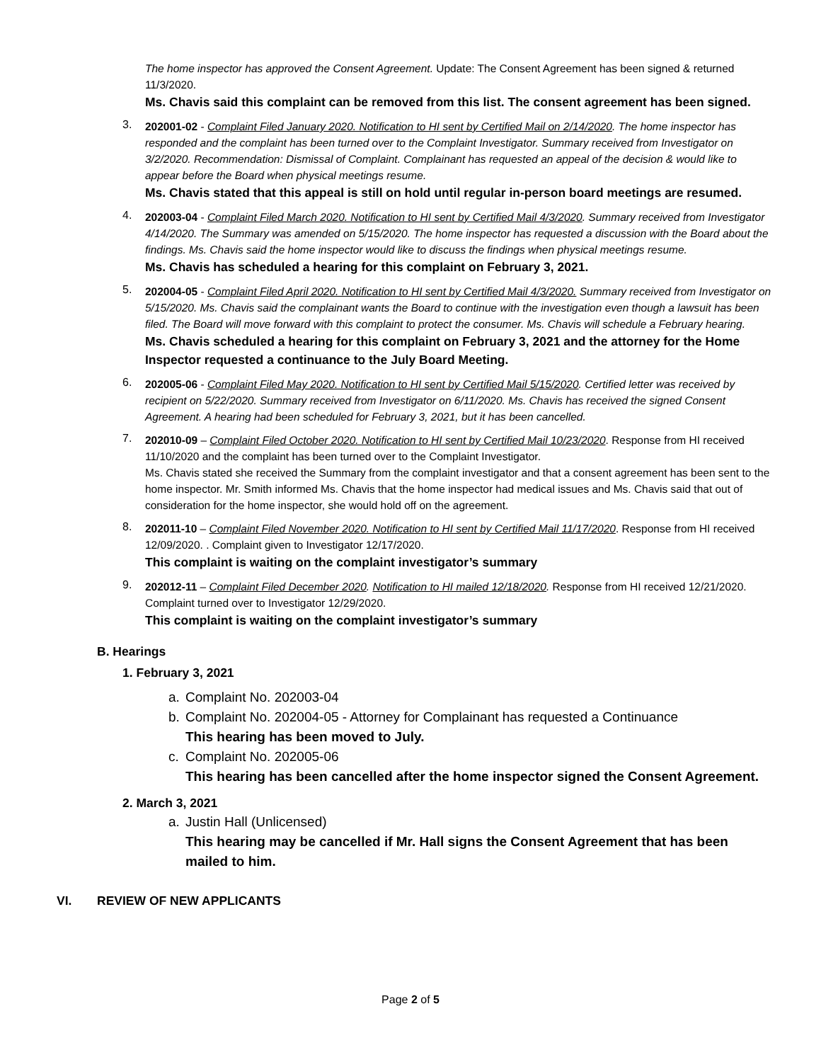The home inspector has approved the Consent Agreement. Update: The Consent Agreement has been signed & returned 11/3/2020.
Ms. Chavis said this complaint can be removed from this list. The consent agreement has been signed.
3.
202001-02 - Complaint Filed January 2020. Notification to HI sent by Certified Mail on 2/14/2020. The home inspector has responded and the complaint has been turned over to the Complaint Investigator. Summary received from Investigator on 3/2/2020. Recommendation: Dismissal of Complaint. Complainant has requested an appeal of the decision & would like to appear before the Board when physical meetings resume.
Ms. Chavis stated that this appeal is still on hold until regular in-person board meetings are resumed.
4.
202003-04 - Complaint Filed March 2020. Notification to HI sent by Certified Mail 4/3/2020. Summary received from Investigator 4/14/2020. The Summary was amended on 5/15/2020. The home inspector has requested a discussion with the Board about the findings. Ms. Chavis said the home inspector would like to discuss the findings when physical meetings resume.
Ms. Chavis has scheduled a hearing for this complaint on February 3, 2021.
5.
202004-05 - Complaint Filed April 2020. Notification to HI sent by Certified Mail 4/3/2020. Summary received from Investigator on 5/15/2020. Ms. Chavis said the complainant wants the Board to continue with the investigation even though a lawsuit has been filed. The Board will move forward with this complaint to protect the consumer. Ms. Chavis will schedule a February hearing.
Ms. Chavis scheduled a hearing for this complaint on February 3, 2021 and the attorney for the Home Inspector requested a continuance to the July Board Meeting.
6.
202005-06 - Complaint Filed May 2020. Notification to HI sent by Certified Mail 5/15/2020. Certified letter was received by recipient on 5/22/2020. Summary received from Investigator on 6/11/2020. Ms. Chavis has received the signed Consent Agreement. A hearing had been scheduled for February 3, 2021, but it has been cancelled.
7.
202010-09 – Complaint Filed October 2020. Notification to HI sent by Certified Mail 10/23/2020. Response from HI received 11/10/2020 and the complaint has been turned over to the Complaint Investigator.
Ms. Chavis stated she received the Summary from the complaint investigator and that a consent agreement has been sent to the home inspector. Mr. Smith informed Ms. Chavis that the home inspector had medical issues and Ms. Chavis said that out of consideration for the home inspector, she would hold off on the agreement.
8.
202011-10 – Complaint Filed November 2020. Notification to HI sent by Certified Mail 11/17/2020. Response from HI received 12/09/2020. . Complaint given to Investigator 12/17/2020.
This complaint is waiting on the complaint investigator’s summary
9.
202012-11 – Complaint Filed December 2020. Notification to HI mailed 12/18/2020. Response from HI received 12/21/2020. Complaint turned over to Investigator 12/29/2020.
This complaint is waiting on the complaint investigator’s summary
B. Hearings
1. February 3, 2021
a. Complaint No. 202003-04
b. Complaint No. 202004-05 - Attorney for Complainant has requested a Continuance
This hearing has been moved to July.
c. Complaint No. 202005-06
This hearing has been cancelled after the home inspector signed the Consent Agreement.
2. March 3, 2021
a. Justin Hall (Unlicensed)
This hearing may be cancelled if Mr. Hall signs the Consent Agreement that has been mailed to him.
VI. REVIEW OF NEW APPLICANTS
Page 2 of 5